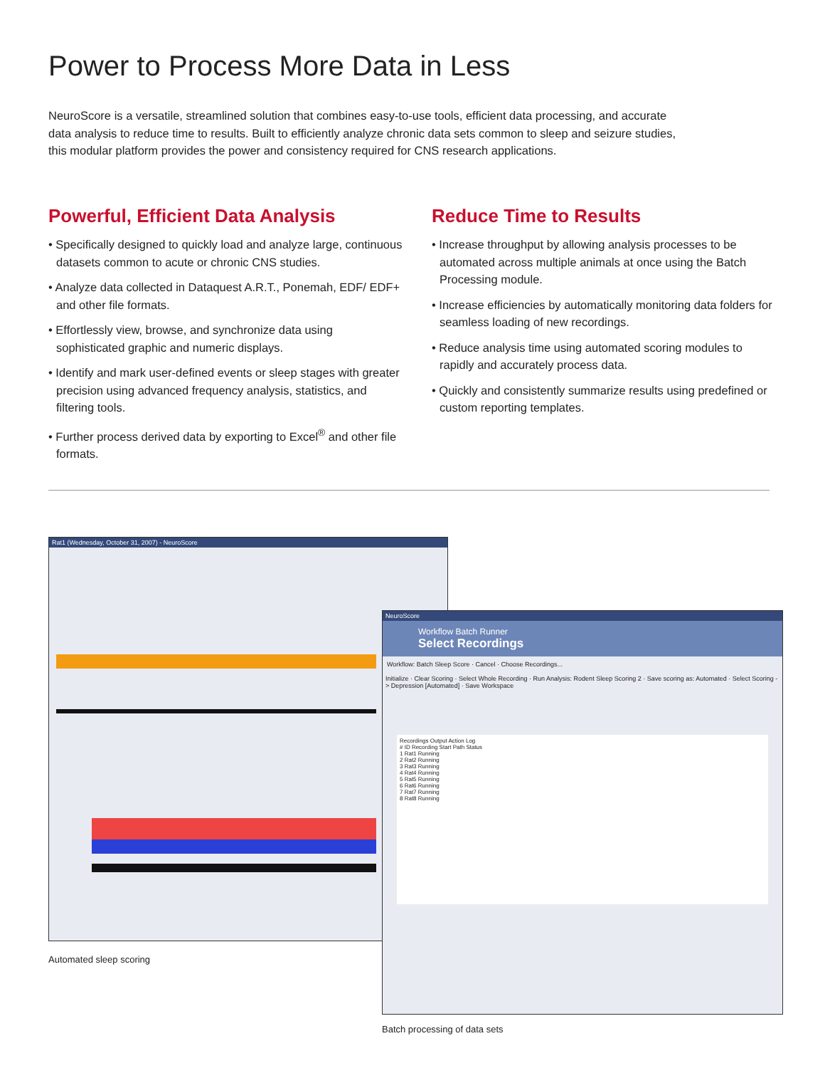Power to Process More Data in Less
NeuroScore is a versatile, streamlined solution that combines easy-to-use tools, efficient data processing, and accurate data analysis to reduce time to results. Built to efficiently analyze chronic data sets common to sleep and seizure studies, this modular platform provides the power and consistency required for CNS research applications.
Powerful, Efficient Data Analysis
• Specifically designed to quickly load and analyze large, continuous datasets common to acute or chronic CNS studies.
• Analyze data collected in Dataquest A.R.T., Ponemah, EDF/ EDF+ and other file formats.
• Effortlessly view, browse, and synchronize data using sophisticated graphic and numeric displays.
• Identify and mark user-defined events or sleep stages with greater precision using advanced frequency analysis, statistics, and filtering tools.
• Further process derived data by exporting to Excel<sup>®</sup> and other file formats.
Reduce Time to Results
• Increase throughput by allowing analysis processes to be automated across multiple animals at once using the Batch Processing module.
• Increase efficiencies by automatically monitoring data folders for seamless loading of new recordings.
• Reduce analysis time using automated scoring modules to rapidly and accurately process data.
• Quickly and consistently summarize results using predefined or custom reporting templates.
Rat1 (Wednesday, October 31, 2007) - NeuroScore
NeuroScore
Workflow Batch Runner
Select Recordings
Workflow: Batch Sleep Score · Cancel · Choose Recordings...
Initialize · Clear Scoring · Select Whole Recording · Run Analysis: Rodent Sleep Scoring 2 · Save scoring as: Automated · Select Scoring -> Depression [Automated] · Save Workspace
Recordings Output Action Log
# ID Recording Start Path Status
1 Rat1 Running
2 Rat2 Running
3 Rat3 Running
4 Rat4 Running
5 Rat5 Running
6 Rat6 Running
7 Rat7 Running
8 Rat8 Running
Automated sleep scoring
Batch processing of data sets